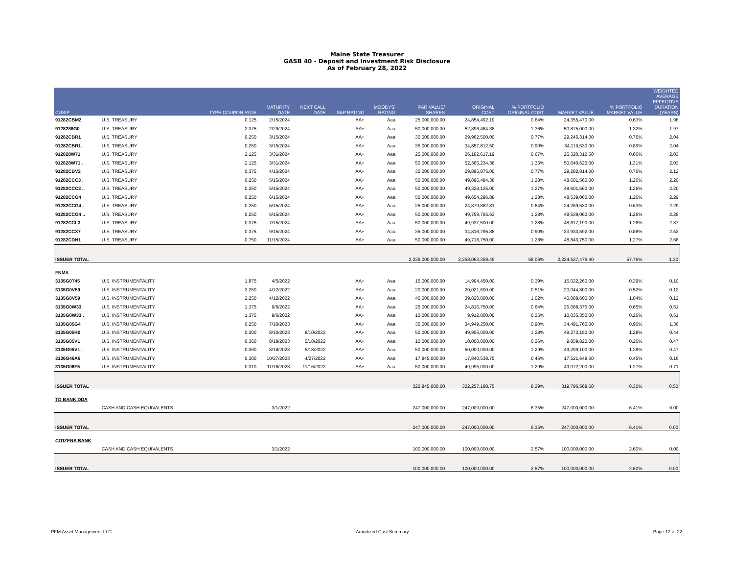Maine State Treasurer
GASB 40 - Deposit and Investment Risk Disclosure
As of February 28, 2022
| CUSIP | | TYPE COUPON RATE | MATURITY DATE | NEXT CALL DATE | S&P RATING | MOODYS' RATING | PAR VALUE/ SHARES | ORIGINAL COST | % PORTFOLIO ORIGINAL COST | MARKET VALUE | % PORTFOLIO MARKET VALUE | WEIGHTED AVERAGE EFFECTIVE DURATION (YEARS) |
| --- | --- | --- | --- | --- | --- | --- | --- | --- | --- | --- | --- | --- |
| 91282CBM2 | U.S. TREASURY | 0.125 | 2/15/2024 | | AA+ | Aaa | 25,000,000.00 | 24,854,492.19 | 0.64% | 24,355,470.00 | 0.63% | 1.96 |
| 9128286G0 | U.S. TREASURY | 2.375 | 2/29/2024 | | AA+ | Aaa | 50,000,000.00 | 52,896,484.38 | 1.36% | 50,875,000.00 | 1.32% | 1.97 |
| 91282CBR1 | U.S. TREASURY | 0.250 | 3/15/2024 | | AA+ | Aaa | 30,000,000.00 | 29,962,500.00 | 0.77% | 29,245,314.00 | 0.76% | 2.04 |
| 91282CBR1 . | U.S. TREASURY | 0.250 | 3/15/2024 | | AA+ | Aaa | 35,000,000.00 | 34,857,812.50 | 0.90% | 34,119,533.00 | 0.89% | 2.04 |
| 912828W71 | U.S. TREASURY | 2.125 | 3/31/2024 | | AA+ | Aaa | 25,000,000.00 | 26,182,617.19 | 0.67% | 25,320,312.50 | 0.66% | 2.03 |
| 912828W71 . | U.S. TREASURY | 2.125 | 3/31/2024 | | AA+ | Aaa | 50,000,000.00 | 52,365,234.38 | 1.35% | 50,640,625.00 | 1.31% | 2.03 |
| 91282CBV2 | U.S. TREASURY | 0.375 | 4/15/2024 | | AA+ | Aaa | 30,000,000.00 | 29,896,875.00 | 0.77% | 29,282,814.00 | 0.76% | 2.12 |
| 91282CCC3 . | U.S. TREASURY | 0.250 | 5/15/2024 | | AA+ | Aaa | 50,000,000.00 | 49,896,484.38 | 1.28% | 48,601,560.00 | 1.26% | 2.20 |
| 91282CCC3 .. | U.S. TREASURY | 0.250 | 5/15/2024 | | AA+ | Aaa | 50,000,000.00 | 49,328,125.00 | 1.27% | 48,601,560.00 | 1.26% | 2.20 |
| 91282CCG4 | U.S. TREASURY | 0.250 | 6/15/2024 | | AA+ | Aaa | 50,000,000.00 | 49,654,296.88 | 1.28% | 48,539,060.00 | 1.26% | 2.29 |
| 91282CCG4 . | U.S. TREASURY | 0.250 | 6/15/2024 | | AA+ | Aaa | 25,000,000.00 | 24,879,882.81 | 0.64% | 24,269,530.00 | 0.63% | 2.29 |
| 91282CCG4 .. | U.S. TREASURY | 0.250 | 6/15/2024 | | AA+ | Aaa | 50,000,000.00 | 49,759,765.63 | 1.28% | 48,539,060.00 | 1.26% | 2.29 |
| 91282CCL3 | U.S. TREASURY | 0.375 | 7/15/2024 | | AA+ | Aaa | 50,000,000.00 | 49,937,500.00 | 1.28% | 48,617,190.00 | 1.26% | 2.37 |
| 91282CCX7 | U.S. TREASURY | 0.375 | 9/15/2024 | | AA+ | Aaa | 35,000,000.00 | 34,816,796.88 | 0.90% | 33,933,592.00 | 0.88% | 2.53 |
| 91282CDH1 | U.S. TREASURY | 0.750 | 11/15/2024 | | AA+ | Aaa | 50,000,000.00 | 49,718,750.00 | 1.28% | 48,843,750.00 | 1.27% | 2.68 |
| ISSUER TOTAL | | | | | | | 2,236,000,000.00 | 2,258,063,359.49 | 58.06% | 2,224,527,476.40 | 57.76% | 1.30 |
| FNMA | | | | | | | | | | | | |
| 3135G0T45 | U.S. INSTRUMENTALITY | 1.875 | 4/5/2022 | | AA+ | Aaa | 15,000,000.00 | 14,994,450.00 | 0.39% | 15,022,260.00 | 0.39% | 0.10 |
| 3135G0V59 . | U.S. INSTRUMENTALITY | 2.250 | 4/12/2022 | | AA+ | Aaa | 20,000,000.00 | 20,021,600.00 | 0.51% | 20,044,300.00 | 0.52% | 0.12 |
| 3135G0V59 | U.S. INSTRUMENTALITY | 2.250 | 4/12/2022 | | AA+ | Aaa | 40,000,000.00 | 39,820,800.00 | 1.02% | 40,088,600.00 | 1.04% | 0.12 |
| 3135G0W33 | U.S. INSTRUMENTALITY | 1.375 | 9/6/2022 | | AA+ | Aaa | 25,000,000.00 | 24,816,750.00 | 0.64% | 25,088,375.00 | 0.65% | 0.51 |
| 3135G0W33 . | U.S. INSTRUMENTALITY | 1.375 | 9/6/2022 | | AA+ | Aaa | 10,000,000.00 | 9,912,800.00 | 0.25% | 10,035,350.00 | 0.26% | 0.51 |
| 3135G05G4 | U.S. INSTRUMENTALITY | 0.250 | 7/10/2023 | | AA+ | Aaa | 35,000,000.00 | 34,949,250.00 | 0.90% | 34,491,765.00 | 0.90% | 1.36 |
| 3135G05R0 | U.S. INSTRUMENTALITY | 0.300 | 8/10/2023 | 8/10/2022 | AA+ | Aaa | 50,000,000.00 | 49,906,000.00 | 1.28% | 49,273,150.00 | 1.28% | 0.44 |
| 3135G05V1 | U.S. INSTRUMENTALITY | 0.360 | 8/18/2023 | 5/18/2022 | AA+ | Aaa | 10,000,000.00 | 10,000,000.00 | 0.26% | 9,859,820.00 | 0.26% | 0.47 |
| 3135G05V1 . | U.S. INSTRUMENTALITY | 0.360 | 8/18/2023 | 5/18/2022 | AA+ | Aaa | 50,000,000.00 | 50,000,000.00 | 1.29% | 49,299,100.00 | 1.28% | 0.47 |
| 3136G46A6 | U.S. INSTRUMENTALITY | 0.300 | 10/27/2023 | 4/27/2022 | AA+ | Aaa | 17,845,000.00 | 17,840,538.75 | 0.46% | 17,521,648.60 | 0.45% | 0.16 |
| 3135G06F5 | U.S. INSTRUMENTALITY | 0.310 | 11/16/2023 | 11/16/2022 | AA+ | Aaa | 50,000,000.00 | 49,995,000.00 | 1.29% | 49,072,200.00 | 1.27% | 0.71 |
| ISSUER TOTAL | | | | | | | 322,845,000.00 | 322,257,188.75 | 8.29% | 319,796,568.60 | 8.30% | 0.50 |
| TD BANK DDA | | | | | | | | | | | | |
| | CASH AND CASH EQUIVALENTS | | 3/1/2022 | | | | 247,000,000.00 | 247,000,000.00 | 6.35% | 247,000,000.00 | 6.41% | 0.00 |
| ISSUER TOTAL | | | | | | | 247,000,000.00 | 247,000,000.00 | 6.35% | 247,000,000.00 | 6.41% | 0.00 |
| CITIZENS BANK | | | | | | | | | | | | |
| | CASH AND CASH EQUIVALENTS | | 3/1/2022 | | | | 100,000,000.00 | 100,000,000.00 | 2.57% | 100,000,000.00 | 2.60% | 0.00 |
| ISSUER TOTAL | | | | | | | 100,000,000.00 | 100,000,000.00 | 2.57% | 100,000,000.00 | 2.60% | 0.00 |
PFM Asset Management LLC Amortized Cost Summary Page 12 of 22